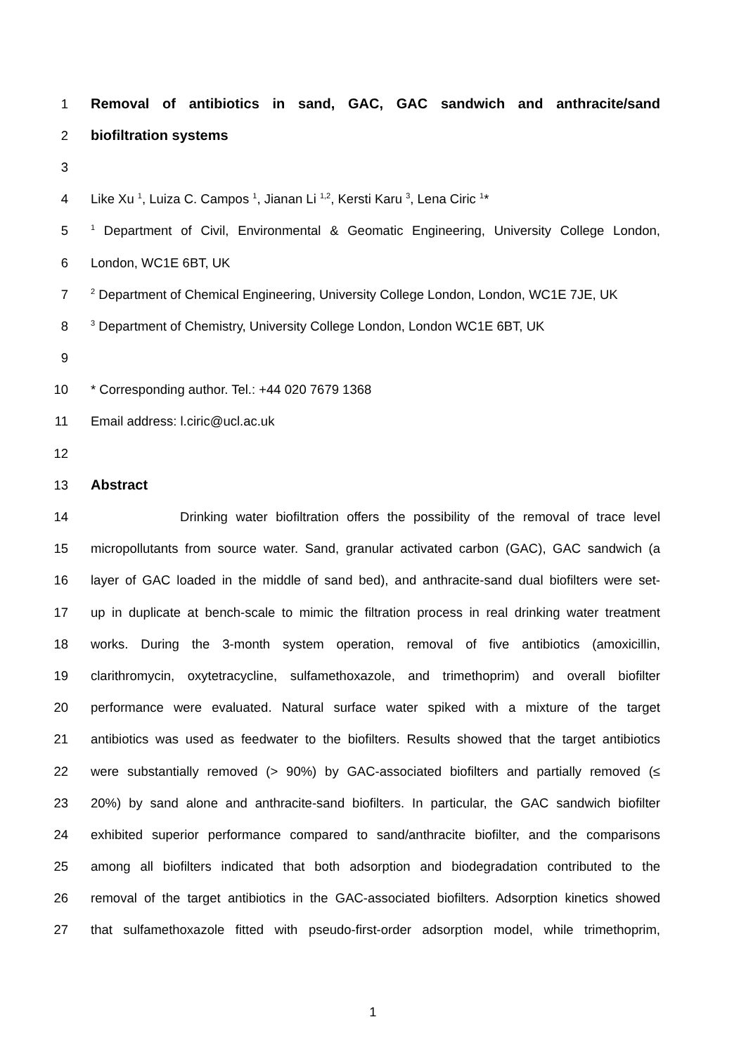1 Removal of antibiotics in sand, GAC, GAC sandwich and anthracite/sand
2 biofiltration systems
3
4 Like Xu <sup>1</sup>, Luiza C. Campos <sup>1</sup>, Jianan Li <sup>1,2</sup>, Kersti Karu <sup>3</sup>, Lena Ciric <sup>1</sup>*
5<sup>1</sup> Department of Civil, Environmental & Geomatic Engineering, University College London,
6 London, WC1E 6BT, UK
7<sup>2</sup> Department of Chemical Engineering, University College London, London, WC1E 7JE, UK
8<sup>3</sup> Department of Chemistry, University College London, London WC1E 6BT, UK
9
10 * Corresponding author. Tel.: +44 020 7679 1368
11 Email address: l.ciric@ucl.ac.uk
12
13 Abstract
14 Drinking water biofiltration offers the possibility of the removal of trace level
15 micropollutants from source water. Sand, granular activated carbon (GAC), GAC sandwich (a
16 layer of GAC loaded in the middle of sand bed), and anthracite-sand dual biofilters were set-
17 up in duplicate at bench-scale to mimic the filtration process in real drinking water treatment
18 works. During the 3-month system operation, removal of five antibiotics (amoxicillin,
19 clarithromycin, oxytetracycline, sulfamethoxazole, and trimethoprim) and overall biofilter
20 performance were evaluated. Natural surface water spiked with a mixture of the target
21 antibiotics was used as feedwater to the biofilters. Results showed that the target antibiotics
22 were substantially removed (> 90%) by GAC-associated biofilters and partially removed (≤
23 20%) by sand alone and anthracite-sand biofilters. In particular, the GAC sandwich biofilter
24 exhibited superior performance compared to sand/anthracite biofilter, and the comparisons
25 among all biofilters indicated that both adsorption and biodegradation contributed to the
26 removal of the target antibiotics in the GAC-associated biofilters. Adsorption kinetics showed
27 that sulfamethoxazole fitted with pseudo-first-order adsorption model, while trimethoprim,
1